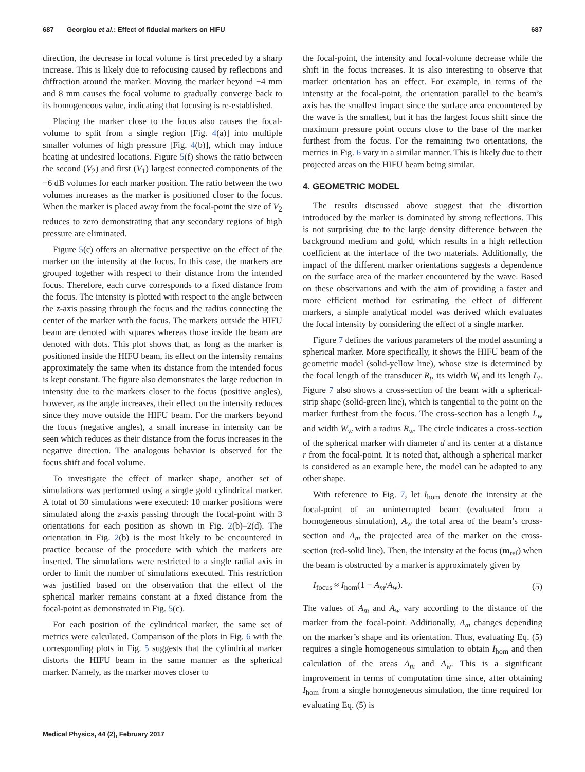687 Georgiou et al.: Effect of fiducial markers on HIFU 687
direction, the decrease in focal volume is first preceded by a sharp increase. This is likely due to refocusing caused by reflections and diffraction around the marker. Moving the marker beyond −4 mm and 8 mm causes the focal volume to gradually converge back to its homogeneous value, indicating that focusing is re-established.
Placing the marker close to the focus also causes the focal-volume to split from a single region [Fig. 4(a)] into multiple smaller volumes of high pressure [Fig. 4(b)], which may induce heating at undesired locations. Figure 5(f) shows the ratio between the second (V<sub>2</sub>) and first (V<sub>1</sub>) largest connected components of the −6 dB volumes for each marker position. The ratio between the two volumes increases as the marker is positioned closer to the focus. When the marker is placed away from the focal-point the size of V<sub>2</sub> reduces to zero demonstrating that any secondary regions of high pressure are eliminated.
Figure 5(c) offers an alternative perspective on the effect of the marker on the intensity at the focus. In this case, the markers are grouped together with respect to their distance from the intended focus. Therefore, each curve corresponds to a fixed distance from the focus. The intensity is plotted with respect to the angle between the z-axis passing through the focus and the radius connecting the center of the marker with the focus. The markers outside the HIFU beam are denoted with squares whereas those inside the beam are denoted with dots. This plot shows that, as long as the marker is positioned inside the HIFU beam, its effect on the intensity remains approximately the same when its distance from the intended focus is kept constant. The figure also demonstrates the large reduction in intensity due to the markers closer to the focus (positive angles), however, as the angle increases, their effect on the intensity reduces since they move outside the HIFU beam. For the markers beyond the focus (negative angles), a small increase in intensity can be seen which reduces as their distance from the focus increases in the negative direction. The analogous behavior is observed for the focus shift and focal volume.
To investigate the effect of marker shape, another set of simulations was performed using a single gold cylindrical marker. A total of 30 simulations were executed: 10 marker positions were simulated along the z-axis passing through the focal-point with 3 orientations for each position as shown in Fig. 2(b)–2(d). The orientation in Fig. 2(b) is the most likely to be encountered in practice because of the procedure with which the markers are inserted. The simulations were restricted to a single radial axis in order to limit the number of simulations executed. This restriction was justified based on the observation that the effect of the spherical marker remains constant at a fixed distance from the focal-point as demonstrated in Fig. 5(c).
For each position of the cylindrical marker, the same set of metrics were calculated. Comparison of the plots in Fig. 6 with the corresponding plots in Fig. 5 suggests that the cylindrical marker distorts the HIFU beam in the same manner as the spherical marker. Namely, as the marker moves closer to
the focal-point, the intensity and focal-volume decrease while the shift in the focus increases. It is also interesting to observe that marker orientation has an effect. For example, in terms of the intensity at the focal-point, the orientation parallel to the beam’s axis has the smallest impact since the surface area encountered by the wave is the smallest, but it has the largest focus shift since the maximum pressure point occurs close to the base of the marker furthest from the focus. For the remaining two orientations, the metrics in Fig. 6 vary in a similar manner. This is likely due to their projected areas on the HIFU beam being similar.
4. GEOMETRIC MODEL
The results discussed above suggest that the distortion introduced by the marker is dominated by strong reflections. This is not surprising due to the large density difference between the background medium and gold, which results in a high reflection coefficient at the interface of the two materials. Additionally, the impact of the different marker orientations suggests a dependence on the surface area of the marker encountered by the wave. Based on these observations and with the aim of providing a faster and more efficient method for estimating the effect of different markers, a simple analytical model was derived which evaluates the focal intensity by considering the effect of a single marker.
Figure 7 defines the various parameters of the model assuming a spherical marker. More specifically, it shows the HIFU beam of the geometric model (solid-yellow line), whose size is determined by the focal length of the transducer R<sub>t</sub>, its width W<sub>t</sub> and its length L<sub>t</sub>. Figure 7 also shows a cross-section of the beam with a spherical-strip shape (solid-green line), which is tangential to the point on the marker furthest from the focus. The cross-section has a length L<sub>w</sub> and width W<sub>w</sub> with a radius R<sub>w</sub>. The circle indicates a cross-section of the spherical marker with diameter d and its center at a distance r from the focal-point. It is noted that, although a spherical marker is considered as an example here, the model can be adapted to any other shape.
With reference to Fig. 7, let I<sub>hom</sub> denote the intensity at the focal-point of an uninterrupted beam (evaluated from a homogeneous simulation), A<sub>w</sub> the total area of the beam’s cross-section and A<sub>m</sub> the projected area of the marker on the cross-section (red-solid line). Then, the intensity at the focus (m<sub>ref</sub>) when the beam is obstructed by a marker is approximately given by
I<sub>focus</sub> ≈ I<sub>hom</sub>(1 − A<sub>m</sub>/A<sub>w</sub>). (5)
The values of A<sub>m</sub> and A<sub>w</sub> vary according to the distance of the marker from the focal-point. Additionally, A<sub>m</sub> changes depending on the marker’s shape and its orientation. Thus, evaluating Eq. (5) requires a single homogeneous simulation to obtain I<sub>hom</sub> and then calculation of the areas A<sub>m</sub> and A<sub>w</sub>. This is a significant improvement in terms of computation time since, after obtaining I<sub>hom</sub> from a single homogeneous simulation, the time required for evaluating Eq. (5) is
Medical Physics, 44 (2), February 2017